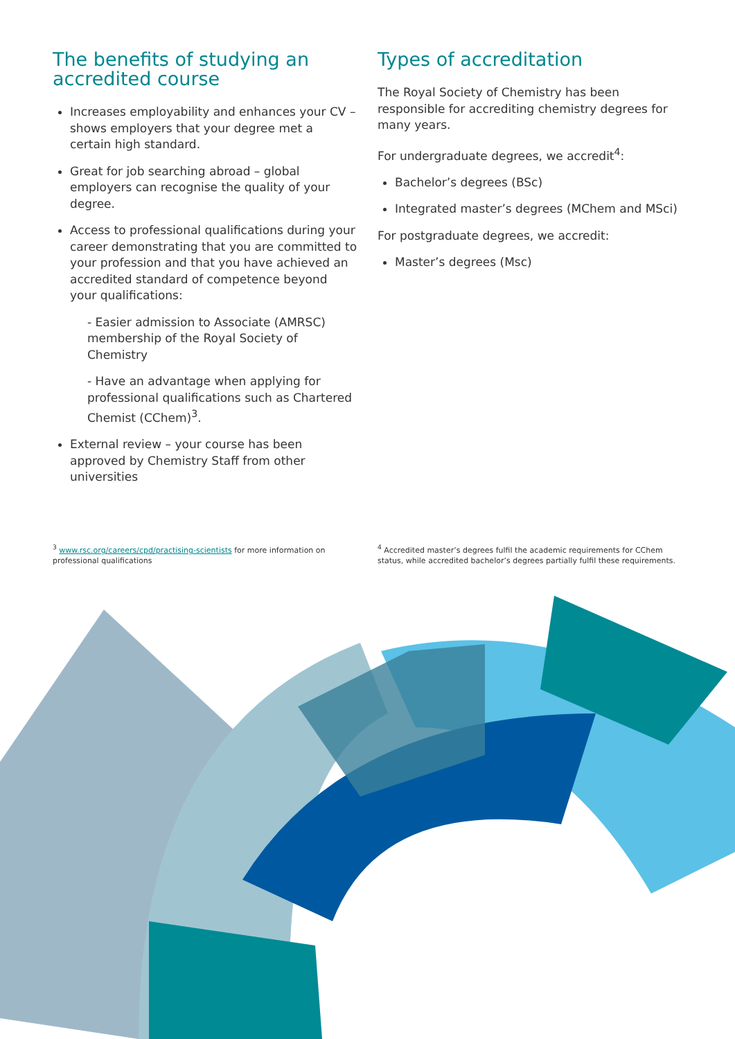The benefits of studying an accredited course
Increases employability and enhances your CV – shows employers that your degree met a certain high standard.
Great for job searching abroad – global employers can recognise the quality of your degree.
Access to professional qualifications during your career demonstrating that you are committed to your profession and that you have achieved an accredited standard of competence beyond your qualifications:
- Easier admission to Associate (AMRSC) membership of the Royal Society of Chemistry
- Have an advantage when applying for professional qualifications such as Chartered Chemist (CChem)<sup>3</sup>.
External review – your course has been approved by Chemistry Staff from other universities
Types of accreditation
The Royal Society of Chemistry has been responsible for accrediting chemistry degrees for many years.
For undergraduate degrees, we accredit<sup>4</sup>:
Bachelor’s degrees (BSc)
Integrated master’s degrees (MChem and MSci)
For postgraduate degrees, we accredit:
Master’s degrees (Msc)
<sup>3</sup> www.rsc.org/careers/cpd/practising-scientists for more information on professional qualifications
<sup>4</sup> Accredited master’s degrees fulfil the academic requirements for CChem status, while accredited bachelor’s degrees partially fulfil these requirements.